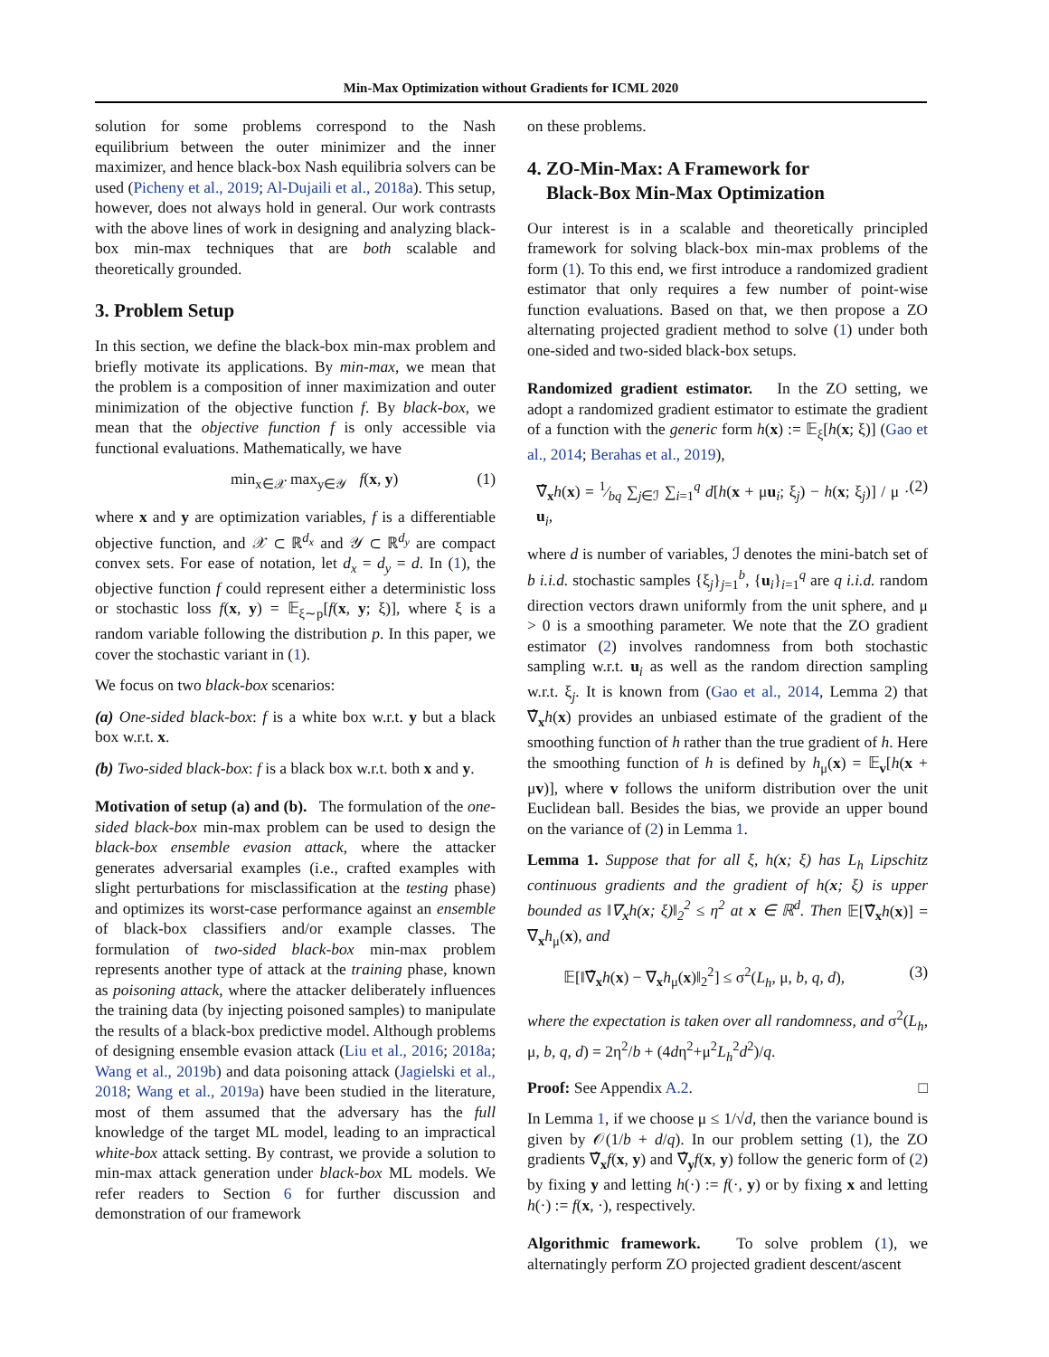Min-Max Optimization without Gradients for ICML 2020
solution for some problems correspond to the Nash equilibrium between the outer minimizer and the inner maximizer, and hence black-box Nash equilibria solvers can be used (Picheny et al., 2019; Al-Dujaili et al., 2018a). This setup, however, does not always hold in general. Our work contrasts with the above lines of work in designing and analyzing black-box min-max techniques that are both scalable and theoretically grounded.
3. Problem Setup
In this section, we define the black-box min-max problem and briefly motivate its applications. By min-max, we mean that the problem is a composition of inner maximization and outer minimization of the objective function f. By black-box, we mean that the objective function f is only accessible via functional evaluations. Mathematically, we have
min<sub>x∈𝒳</sub> max<sub>y∈𝒴</sub> f(x, y) (1)
where x and y are optimization variables, f is a differentiable objective function, and 𝒳 ⊂ ℝ<sup>d<sub>x</sub></sup> and 𝒴 ⊂ ℝ<sup>d<sub>y</sub></sup> are compact convex sets. For ease of notation, let d<sub>x</sub> = d<sub>y</sub> = d. In (1), the objective function f could represent either a deterministic loss or stochastic loss f(x, y) = 𝔼<sub>ξ∼p</sub>[f(x, y; ξ)], where ξ is a random variable following the distribution p. In this paper, we cover the stochastic variant in (1).
We focus on two black-box scenarios:
(a) One-sided black-box: f is a white box w.r.t. y but a black box w.r.t. x.
(b) Two-sided black-box: f is a black box w.r.t. both x and y.
Motivation of setup (a) and (b). The formulation of the one-sided black-box min-max problem can be used to design the black-box ensemble evasion attack, where the attacker generates adversarial examples (i.e., crafted examples with slight perturbations for misclassification at the testing phase) and optimizes its worst-case performance against an ensemble of black-box classifiers and/or example classes. The formulation of two-sided black-box min-max problem represents another type of attack at the training phase, known as poisoning attack, where the attacker deliberately influences the training data (by injecting poisoned samples) to manipulate the results of a black-box predictive model. Although problems of designing ensemble evasion attack (Liu et al., 2016; 2018a; Wang et al., 2019b) and data poisoning attack (Jagielski et al., 2018; Wang et al., 2019a) have been studied in the literature, most of them assumed that the adversary has the full knowledge of the target ML model, leading to an impractical white-box attack setting. By contrast, we provide a solution to min-max attack generation under black-box ML models. We refer readers to Section 6 for further discussion and demonstration of our framework
on these problems.
4. ZO-Min-Max: A Framework for
Black-Box Min-Max Optimization
Our interest is in a scalable and theoretically principled framework for solving black-box min-max problems of the form (1). To this end, we first introduce a randomized gradient estimator that only requires a few number of point-wise function evaluations. Based on that, we then propose a ZO alternating projected gradient method to solve (1) under both one-sided and two-sided black-box setups.
Randomized gradient estimator. In the ZO setting, we adopt a randomized gradient estimator to estimate the gradient of a function with the generic form h(x) := 𝔼<sub>ξ</sub>[h(x; ξ)] (Gao et al., 2014; Berahas et al., 2019),
∇̂<sub>x</sub>h(x) = 1⁄bq ∑<sub>j∈ℐ</sub> ∑<sub>i=1</sub><sup>q</sup> d[h(x + μu<sub>i</sub>; ξ<sub>j</sub>) − h(x; ξ<sub>j</sub>)] / μ · u<sub>i</sub>, (2)
where d is number of variables, ℐ denotes the mini-batch set of b i.i.d. stochastic samples {ξ<sub>j</sub>}<sub>j=1</sub><sup>b</sup>, {u<sub>i</sub>}<sub>i=1</sub><sup>q</sup> are q i.i.d. random direction vectors drawn uniformly from the unit sphere, and μ > 0 is a smoothing parameter. We note that the ZO gradient estimator (2) involves randomness from both stochastic sampling w.r.t. u<sub>i</sub> as well as the random direction sampling w.r.t. ξ<sub>j</sub>. It is known from (Gao et al., 2014, Lemma 2) that ∇̂<sub>x</sub>h(x) provides an unbiased estimate of the gradient of the smoothing function of h rather than the true gradient of h. Here the smoothing function of h is defined by h<sub>μ</sub>(x) = 𝔼<sub>v</sub>[h(x + μv)], where v follows the uniform distribution over the unit Euclidean ball. Besides the bias, we provide an upper bound on the variance of (2) in Lemma 1.
Lemma 1. Suppose that for all ξ, h(x; ξ) has L<sub>h</sub> Lipschitz continuous gradients and the gradient of h(x; ξ) is upper bounded as ‖∇<sub>x</sub>h(x; ξ)‖<sub>2</sub><sup>2</sup> ≤ η<sup>2</sup> at x ∈ ℝ<sup>d</sup>. Then 𝔼[∇̂<sub>x</sub>h(x)] = ∇<sub>x</sub>h<sub>μ</sub>(x), and
𝔼[‖∇̂<sub>x</sub>h(x) − ∇<sub>x</sub>h<sub>μ</sub>(x)‖<sub>2</sub><sup>2</sup>] ≤ σ<sup>2</sup>(L<sub>h</sub>, μ, b, q, d), (3)
where the expectation is taken over all randomness, and σ<sup>2</sup>(L<sub>h</sub>, μ, b, q, d) = 2η<sup>2</sup>/b + (4dη<sup>2</sup>+μ<sup>2</sup>L<sub>h</sub><sup>2</sup>d<sup>2</sup>)/q.
Proof: See Appendix A.2. □
In Lemma 1, if we choose μ ≤ 1/√d, then the variance bound is given by 𝒪(1/b + d/q). In our problem setting (1), the ZO gradients ∇̂<sub>x</sub>f(x, y) and ∇̂<sub>y</sub>f(x, y) follow the generic form of (2) by fixing y and letting h(·) := f(·, y) or by fixing x and letting h(·) := f(x, ·), respectively.
Algorithmic framework. To solve problem (1), we alternatingly perform ZO projected gradient descent/ascent